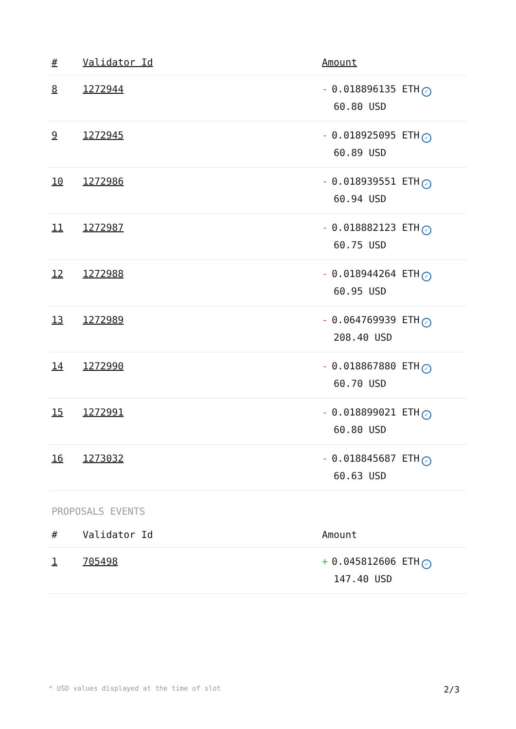| # | Validator Id | Amount |
| --- | --- | --- |
| 8 | 1272944 | - 0.018896135 ETH ✓ 60.80 USD |
| 9 | 1272945 | - 0.018925095 ETH ✓ 60.89 USD |
| 10 | 1272986 | - 0.018939551 ETH ✓ 60.94 USD |
| 11 | 1272987 | - 0.018882123 ETH ✓ 60.75 USD |
| 12 | 1272988 | - 0.018944264 ETH ✓ 60.95 USD |
| 13 | 1272989 | - 0.064769939 ETH ✓ 208.40 USD |
| 14 | 1272990 | - 0.018867880 ETH ✓ 60.70 USD |
| 15 | 1272991 | - 0.018899021 ETH ✓ 60.80 USD |
| 16 | 1273032 | - 0.018845687 ETH ✓ 60.63 USD |
PROPOSALS EVENTS
| # | Validator Id | Amount |
| --- | --- | --- |
| 1 | 705498 | + 0.045812606 ETH ✓ 147.40 USD |
* USD values displayed at the time of slot 2/3